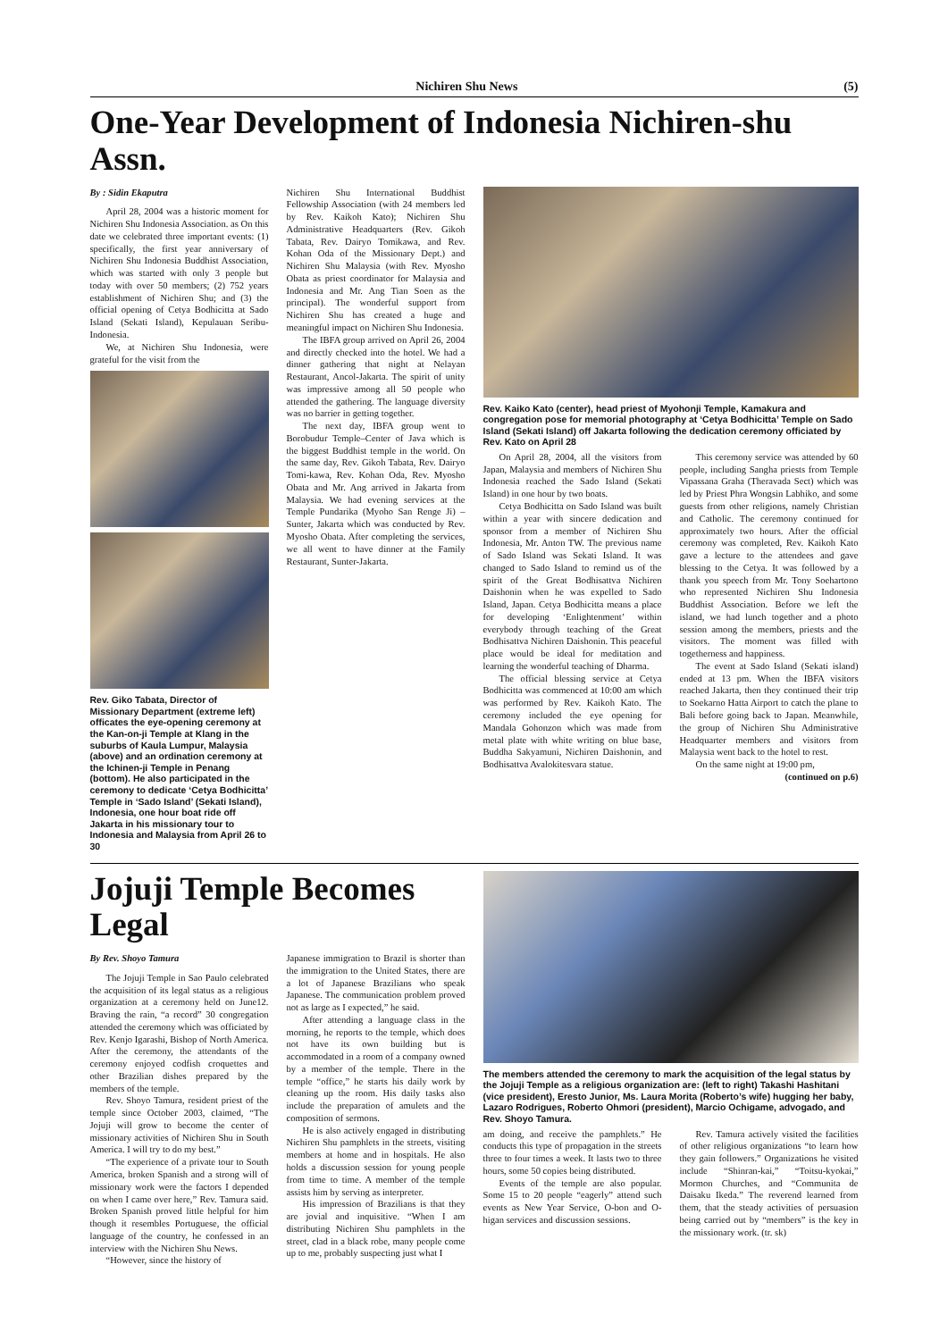Nichiren Shu News (5)
One-Year Development of Indonesia Nichiren-shu Assn.
By : Sidin Ekaputra
April 28, 2004 was a historic moment for Nichiren Shu Indonesia Association. as On this date we celebrated three important events: (1) specifically, the first year anniversary of Nichiren Shu Indonesia Buddhist Association, which was started with only 3 people but today with over 50 members; (2) 752 years establishment of Nichiren Shu; and (3) the official opening of Cetya Bodhicitta at Sado Island (Sekati Island), Kepulauan Seribu-Indonesia.
We, at Nichiren Shu Indonesia, were grateful for the visit from the
Rev. Giko Tabata, Director of Missionary Department (extreme left) officates the eye-opening ceremony at the Kan-on-ji Temple at Klang in the suburbs of Kaula Lumpur, Malaysia (above) and an ordination ceremony at the Ichinen-ji Temple in Penang (bottom). He also participated in the ceremony to dedicate ‘Cetya Bodhicitta’ Temple in ‘Sado Island’ (Sekati Island), Indonesia, one hour boat ride off Jakarta in his missionary tour to Indonesia and Malaysia from April 26 to 30
Nichiren Shu International Buddhist Fellowship Association (with 24 members led by Rev. Kaikoh Kato); Nichiren Shu Administrative Headquarters (Rev. Gikoh Tabata, Rev. Dairyo Tomikawa, and Rev. Kohan Oda of the Missionary Dept.) and Nichiren Shu Malaysia (with Rev. Myosho Obata as priest coordinator for Malaysia and Indonesia and Mr. Ang Tian Soen as the principal). The wonderful support from Nichiren Shu has created a huge and meaningful impact on Nichiren Shu Indonesia.
The IBFA group arrived on April 26, 2004 and directly checked into the hotel. We had a dinner gathering that night at Nelayan Restaurant, Ancol-Jakarta. The spirit of unity was impressive among all 50 people who attended the gathering. The language diversity was no barrier in getting together.
The next day, IBFA group went to Borobudur Temple–Center of Java which is the biggest Buddhist temple in the world. On the same day, Rev. Gikoh Tabata, Rev. Dairyo Tomi-kawa, Rev. Kohan Oda, Rev. Myosho Obata and Mr. Ang arrived in Jakarta from Malaysia. We had evening services at the Temple Pundarika (Myoho San Renge Ji) – Sunter, Jakarta which was conducted by Rev. Myosho Obata. After completing the services, we all went to have dinner at the Family Restaurant, Sunter-Jakarta.
Rev. Kaiko Kato (center), head priest of Myohonji Temple, Kamakura and congregation pose for memorial photography at ‘Cetya Bodhicitta’ Temple on Sado Island (Sekati Island) off Jakarta following the dedication ceremony officiated by Rev. Kato on April 28
On April 28, 2004, all the visitors from Japan, Malaysia and members of Nichiren Shu Indonesia reached the Sado Island (Sekati Island) in one hour by two boats.
Cetya Bodhicitta on Sado Island was built within a year with sincere dedication and sponsor from a member of Nichiren Shu Indonesia, Mr. Anton TW. The previous name of Sado Island was Sekati Island. It was changed to Sado Island to remind us of the spirit of the Great Bodhisattva Nichiren Daishonin when he was expelled to Sado Island, Japan. Cetya Bodhicitta means a place for developing ‘Enlightenment’ within everybody through teaching of the Great Bodhisattva Nichiren Daishonin. This peaceful place would be ideal for meditation and learning the wonderful teaching of Dharma.
The official blessing service at Cetya Bodhicitta was commenced at 10:00 am which was performed by Rev. Kaikoh Kato. The ceremony included the eye opening for Mandala Gohonzon which was made from metal plate with white writing on blue base, Buddha Sakyamuni, Nichiren Daishonin, and Bodhisattva Avalokitesvara statue.
This ceremony service was attended by 60 people, including Sangha priests from Temple Vipassana Graha (Theravada Sect) which was led by Priest Phra Wongsin Labhiko, and some guests from other religions, namely Christian and Catholic. The ceremony continued for approximately two hours. After the official ceremony was completed, Rev. Kaikoh Kato gave a lecture to the attendees and gave blessing to the Cetya. It was followed by a thank you speech from Mr. Tony Soehartono who represented Nichiren Shu Indonesia Buddhist Association. Before we left the island, we had lunch together and a photo session among the members, priests and the visitors. The moment was filled with togetherness and happiness.
The event at Sado Island (Sekati island) ended at 13 pm. When the IBFA visitors reached Jakarta, then they continued their trip to Soekarno Hatta Airport to catch the plane to Bali before going back to Japan. Meanwhile, the group of Nichiren Shu Administrative Headquarter members and visitors from Malaysia went back to the hotel to rest.
On the same night at 19:00 pm,
(continued on p.6)
Jojuji Temple Becomes Legal
By Rev. Shoyo Tamura
The Jojuji Temple in Sao Paulo celebrated the acquisition of its legal status as a religious organization at a ceremony held on June12. Braving the rain, “a record” 30 congregation attended the ceremony which was officiated by Rev. Kenjo Igarashi, Bishop of North America. After the ceremony, the attendants of the ceremony enjoyed codfish croquettes and other Brazilian dishes prepared by the members of the temple.
Rev. Shoyo Tamura, resident priest of the temple since October 2003, claimed, “The Jojuji will grow to become the center of missionary activities of Nichiren Shu in South America. I will try to do my best.”
“The experience of a private tour to South America, broken Spanish and a strong will of missionary work were the factors I depended on when I came over here,” Rev. Tamura said. Broken Spanish proved little helpful for him though it resembles Portuguese, the official language of the country, he confessed in an interview with the Nichiren Shu News.
“However, since the history of
Japanese immigration to Brazil is shorter than the immigration to the United States, there are a lot of Japanese Brazilians who speak Japanese. The communication problem proved not as large as I expected,” he said.
After attending a language class in the morning, he reports to the temple, which does not have its own building but is accommodated in a room of a company owned by a member of the temple. There in the temple “office,” he starts his daily work by cleaning up the room. His daily tasks also include the preparation of amulets and the composition of sermons.
He is also actively engaged in distributing Nichiren Shu pamphlets in the streets, visiting members at home and in hospitals. He also holds a discussion session for young people from time to time. A member of the temple assists him by serving as interpreter.
His impression of Brazilians is that they are jovial and inquisitive. “When I am distributing Nichiren Shu pamphlets in the street, clad in a black robe, many people come up to me, probably suspecting just what I
The members attended the ceremony to mark the acquisition of the legal status by the Jojuji Temple as a religious organization are: (left to right) Takashi Hashitani (vice president), Eresto Junior, Ms. Laura Morita (Roberto’s wife) hugging her baby, Lazaro Rodrigues, Roberto Ohmori (president), Marcio Ochigame, advogado, and Rev. Shoyo Tamura.
am doing, and receive the pamphlets.” He conducts this type of propagation in the streets three to four times a week. It lasts two to three hours, some 50 copies being distributed.
Events of the temple are also popular. Some 15 to 20 people “eagerly” attend such events as New Year Service, O-bon and O-higan services and discussion sessions.
Rev. Tamura actively visited the facilities of other religious organizations “to learn how they gain followers.” Organizations he visited include “Shinran-kai,” “Toitsu-kyokai,” Mormon Churches, and “Communita de Daisaku Ikeda.” The reverend learned from them, that the steady activities of persuasion being carried out by “members” is the key in the missionary work. (tr. sk)